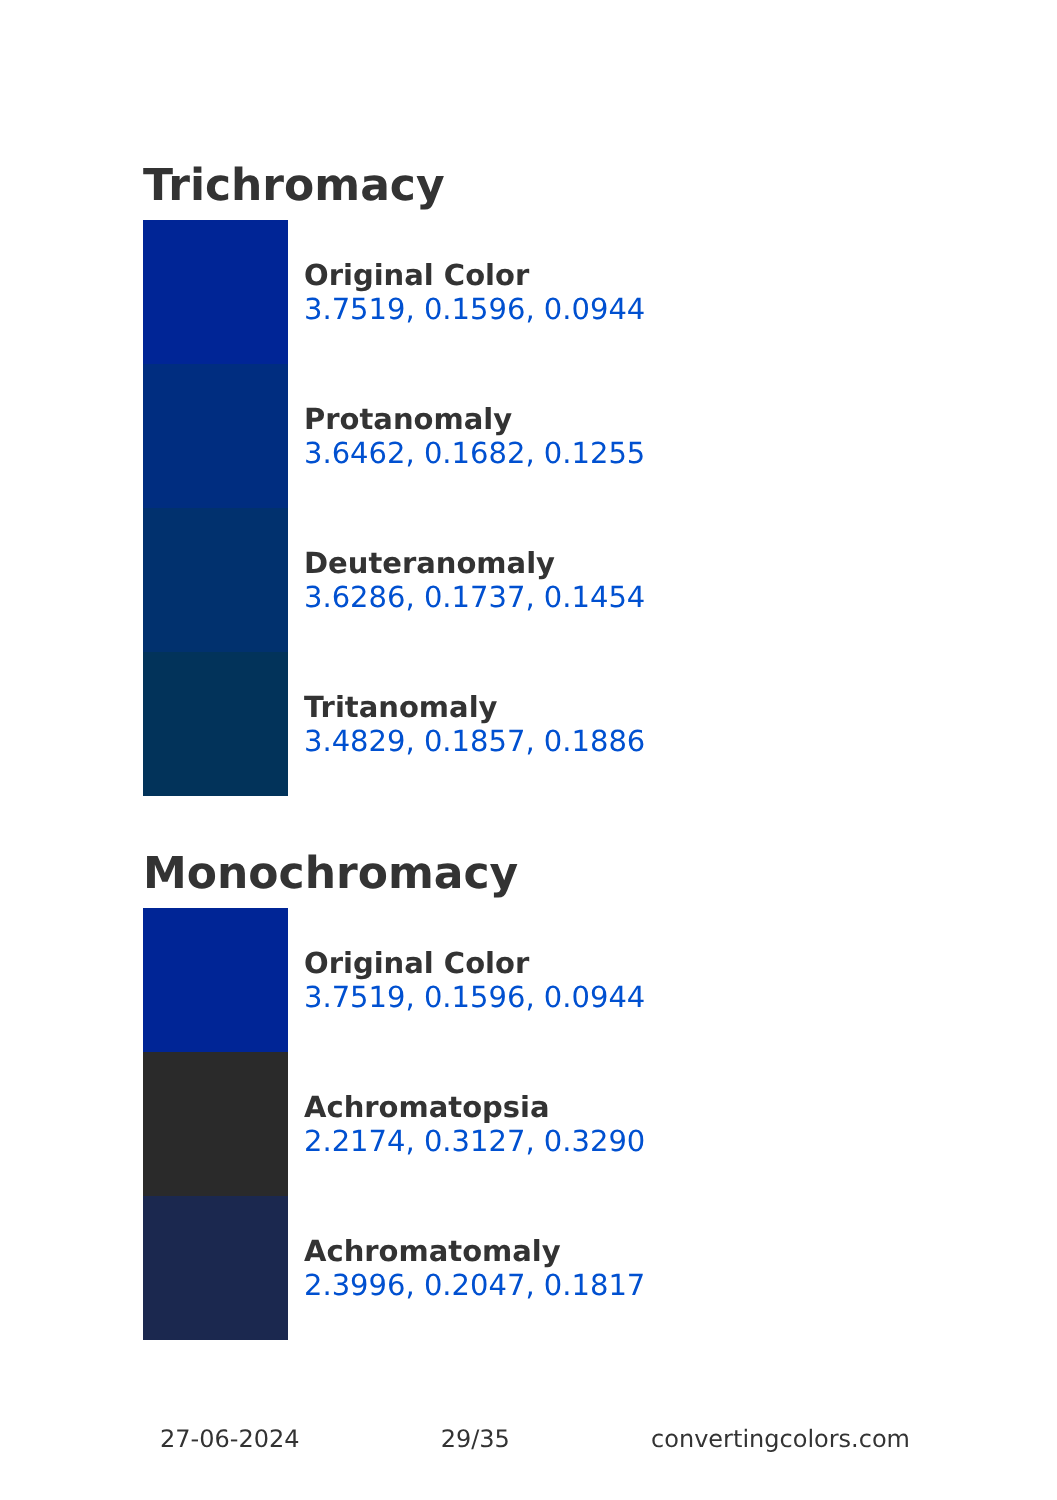Trichromacy
Original Color
3.7519, 0.1596, 0.0944
Protanomaly
3.6462, 0.1682, 0.1255
Deuteranomaly
3.6286, 0.1737, 0.1454
Tritanomaly
3.4829, 0.1857, 0.1886
Monochromacy
Original Color
3.7519, 0.1596, 0.0944
Achromatopsia
2.2174, 0.3127, 0.3290
Achromatomaly
2.3996, 0.2047, 0.1817
27-06-2024 29/35 convertingcolors.com